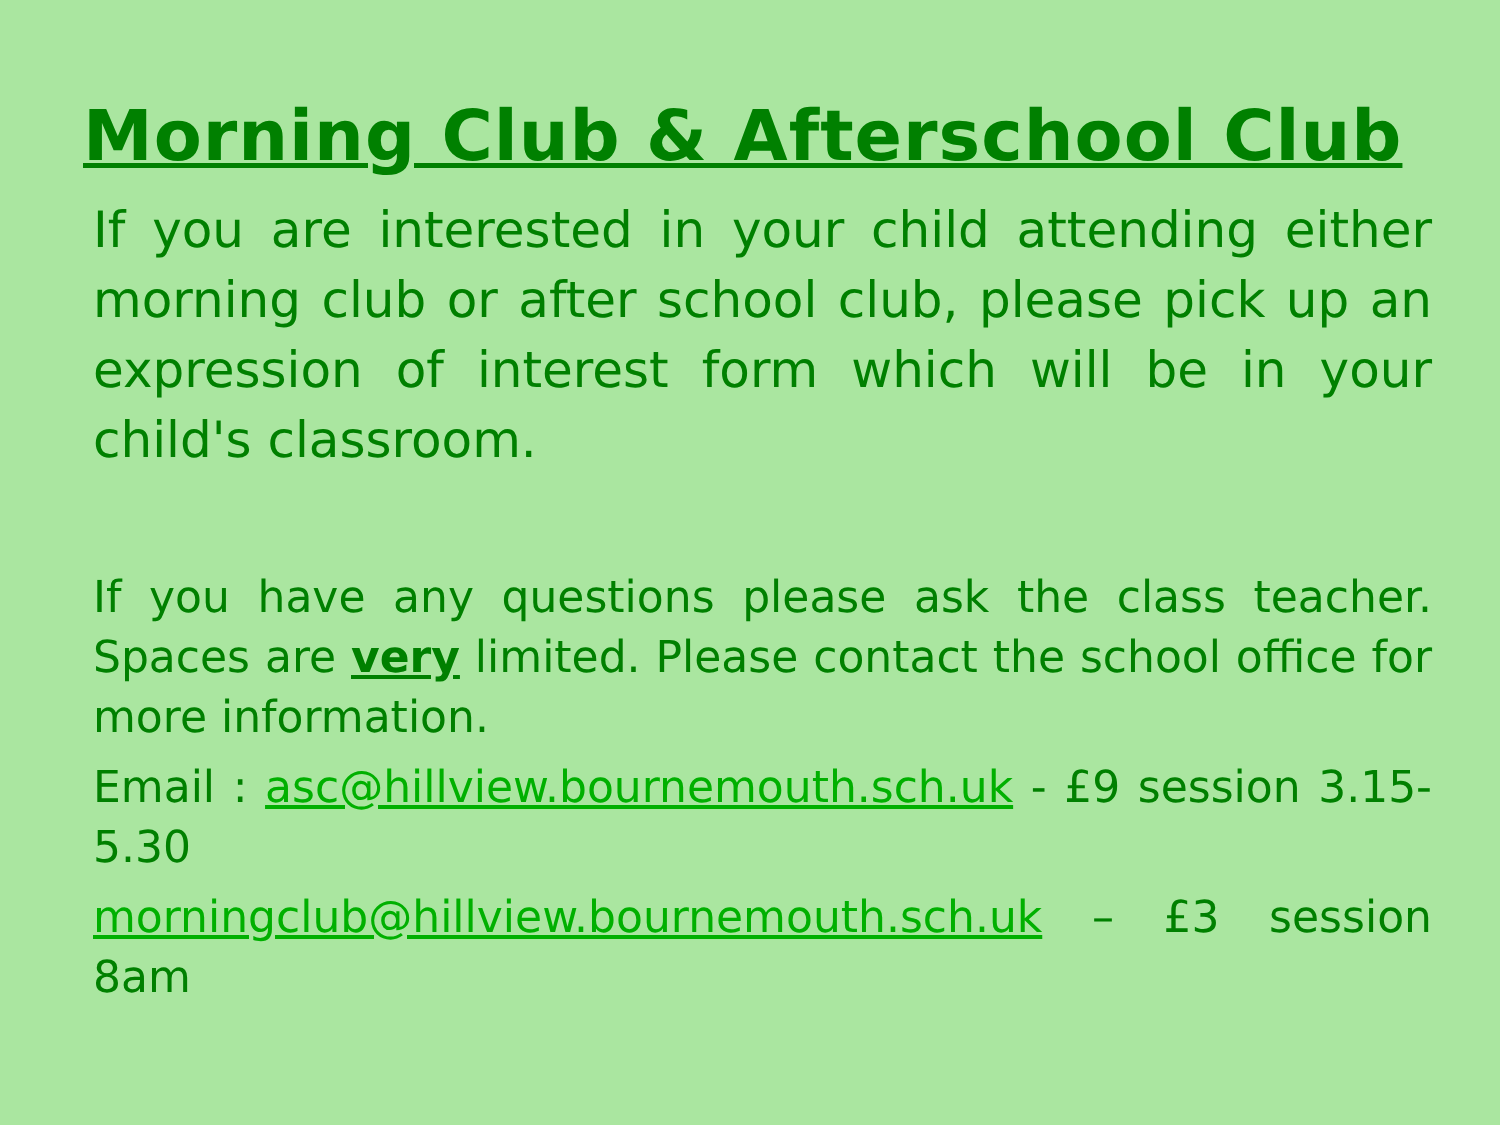Morning Club & Afterschool Club
If you are interested in your child attending either morning club or after school club, please pick up an expression of interest form which will be in your child's classroom.
If you have any questions please ask the class teacher. Spaces are very limited. Please contact the school office for more information.
Email : asc@hillview.bournemouth.sch.uk - £9 session 3.15-5.30
morningclub@hillview.bournemouth.sch.uk – £3 session 8am